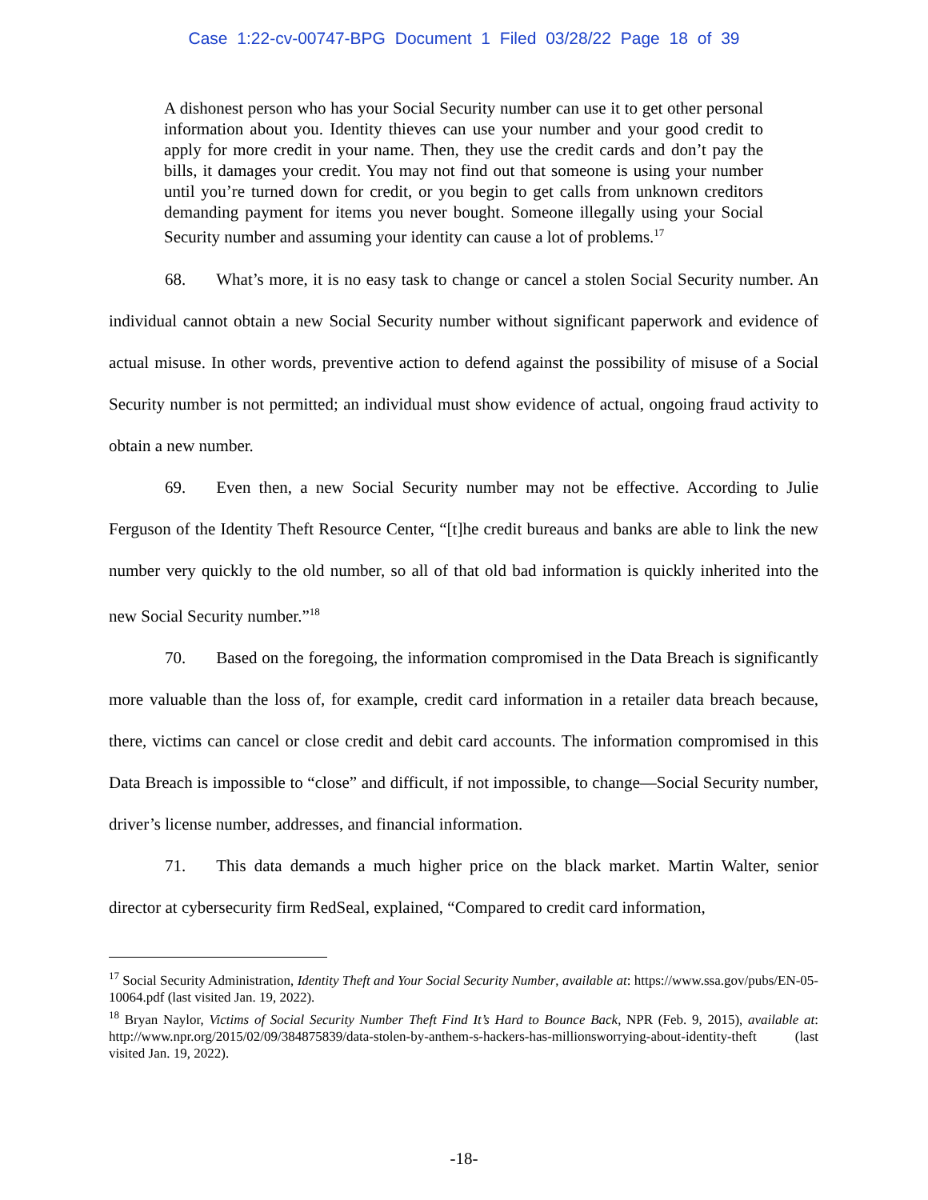Case 1:22-cv-00747-BPG Document 1 Filed 03/28/22 Page 18 of 39
A dishonest person who has your Social Security number can use it to get other personal information about you. Identity thieves can use your number and your good credit to apply for more credit in your name. Then, they use the credit cards and don’t pay the bills, it damages your credit. You may not find out that someone is using your number until you’re turned down for credit, or you begin to get calls from unknown creditors demanding payment for items you never bought. Someone illegally using your Social Security number and assuming your identity can cause a lot of problems.<sup>17</sup>
68. What’s more, it is no easy task to change or cancel a stolen Social Security number. An individual cannot obtain a new Social Security number without significant paperwork and evidence of actual misuse. In other words, preventive action to defend against the possibility of misuse of a Social Security number is not permitted; an individual must show evidence of actual, ongoing fraud activity to obtain a new number.
69. Even then, a new Social Security number may not be effective. According to Julie Ferguson of the Identity Theft Resource Center, “[t]he credit bureaus and banks are able to link the new number very quickly to the old number, so all of that old bad information is quickly inherited into the new Social Security number.”<sup>18</sup>
70. Based on the foregoing, the information compromised in the Data Breach is significantly more valuable than the loss of, for example, credit card information in a retailer data breach because, there, victims can cancel or close credit and debit card accounts. The information compromised in this Data Breach is impossible to “close” and difficult, if not impossible, to change—Social Security number, driver’s license number, addresses, and financial information.
71. This data demands a much higher price on the black market. Martin Walter, senior director at cybersecurity firm RedSeal, explained, “Compared to credit card information,
<sup>17</sup> Social Security Administration, Identity Theft and Your Social Security Number, available at: https://www.ssa.gov/pubs/EN-05-10064.pdf (last visited Jan. 19, 2022).
<sup>18</sup> Bryan Naylor, Victims of Social Security Number Theft Find It’s Hard to Bounce Back, NPR (Feb. 9, 2015), available at: http://www.npr.org/2015/02/09/384875839/data-stolen-by-anthem-s-hackers-has-millionsworrying-about-identity-theft (last visited Jan. 19, 2022).
-18-